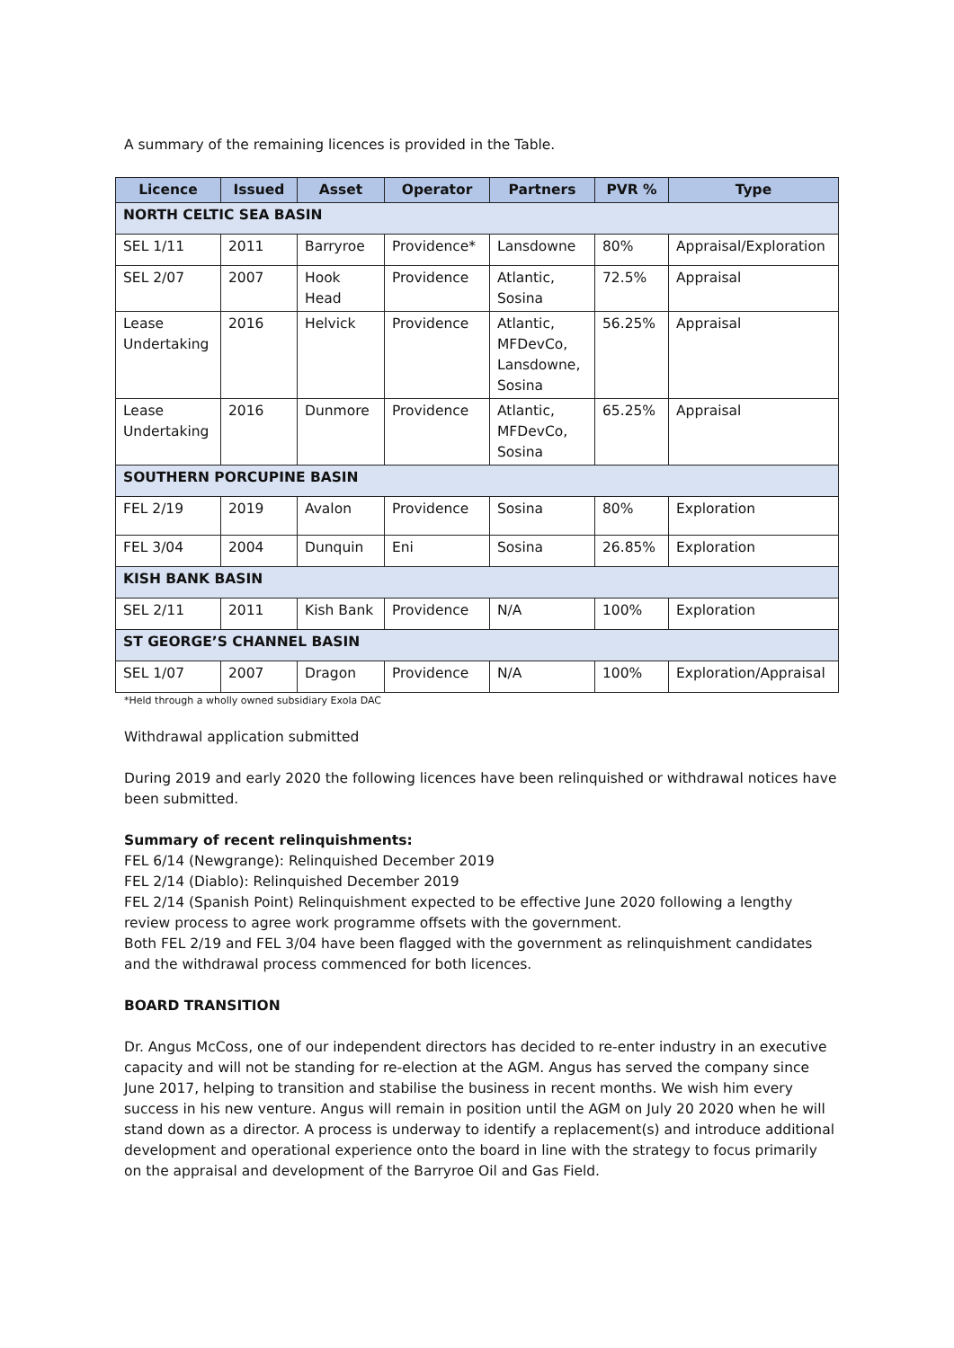A summary of the remaining licences is provided in the Table.
| Licence | Issued | Asset | Operator | Partners | PVR % | Type |
| --- | --- | --- | --- | --- | --- | --- |
| NORTH CELTIC SEA BASIN | | | | | | |
| SEL 1/11 | 2011 | Barryroe | Providence* | Lansdowne | 80% | Appraisal/Exploration |
| SEL 2/07 | 2007 | Hook Head | Providence | Atlantic, Sosina | 72.5% | Appraisal |
| Lease Undertaking | 2016 | Helvick | Providence | Atlantic, MFDevCo, Lansdowne, Sosina | 56.25% | Appraisal |
| Lease Undertaking | 2016 | Dunmore | Providence | Atlantic, MFDevCo, Sosina | 65.25% | Appraisal |
| SOUTHERN PORCUPINE BASIN | | | | | | |
| FEL 2/19 | 2019 | Avalon | Providence | Sosina | 80% | Exploration |
| FEL 3/04 | 2004 | Dunquin | Eni | Sosina | 26.85% | Exploration |
| KISH BANK BASIN | | | | | | |
| SEL 2/11 | 2011 | Kish Bank | Providence | N/A | 100% | Exploration |
| ST GEORGE’S CHANNEL BASIN | | | | | | |
| SEL 1/07 | 2007 | Dragon | Providence | N/A | 100% | Exploration/Appraisal |
*Held through a wholly owned subsidiary Exola DAC
Withdrawal application submitted
During 2019 and early 2020 the following licences have been relinquished or withdrawal notices have been submitted.
Summary of recent relinquishments:
FEL 6/14 (Newgrange): Relinquished December 2019
FEL 2/14 (Diablo): Relinquished December 2019
FEL 2/14 (Spanish Point) Relinquishment expected to be effective June 2020 following a lengthy review process to agree work programme offsets with the government.
Both FEL 2/19 and FEL 3/04 have been flagged with the government as relinquishment candidates and the withdrawal process commenced for both licences.
BOARD TRANSITION
Dr. Angus McCoss, one of our independent directors has decided to re-enter industry in an executive capacity and will not be standing for re-election at the AGM. Angus has served the company since June 2017, helping to transition and stabilise the business in recent months. We wish him every success in his new venture. Angus will remain in position until the AGM on July 20 2020 when he will stand down as a director. A process is underway to identify a replacement(s) and introduce additional development and operational experience onto the board in line with the strategy to focus primarily on the appraisal and development of the Barryroe Oil and Gas Field.